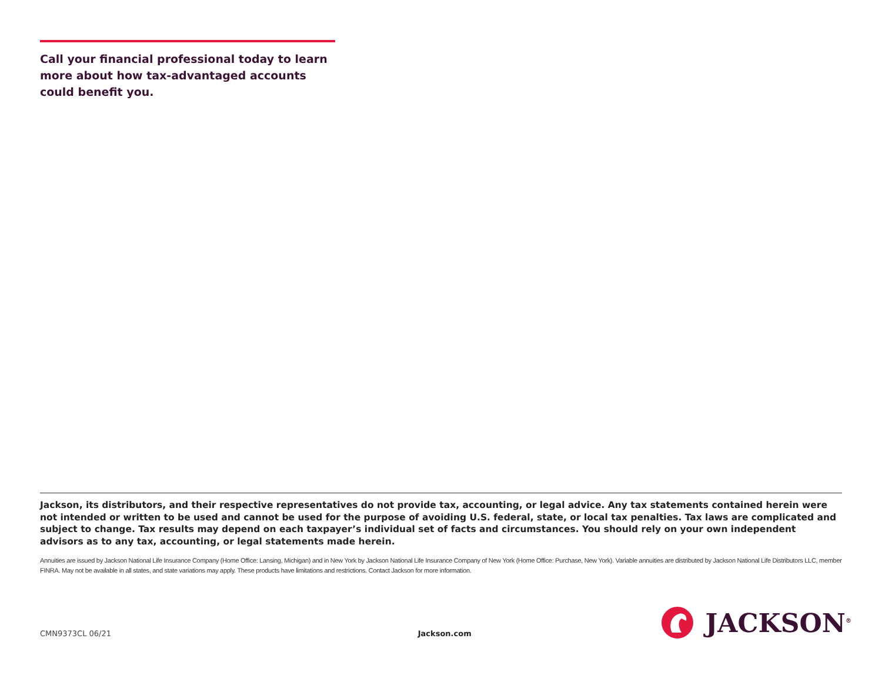Call your financial professional today to learn more about how tax-advantaged accounts could benefit you.
Jackson, its distributors, and their respective representatives do not provide tax, accounting, or legal advice. Any tax statements contained herein were not intended or written to be used and cannot be used for the purpose of avoiding U.S. federal, state, or local tax penalties. Tax laws are complicated and subject to change. Tax results may depend on each taxpayer’s individual set of facts and circumstances. You should rely on your own independent advisors as to any tax, accounting, or legal statements made herein.
Annuities are issued by Jackson National Life Insurance Company (Home Office: Lansing, Michigan) and in New York by Jackson National Life Insurance Company of New York (Home Office: Purchase, New York). Variable annuities are distributed by Jackson National Life Distributors LLC, member FINRA. May not be available in all states, and state variations may apply. These products have limitations and restrictions. Contact Jackson for more information.
CMN9373CL 06/21 Jackson.com JACKSON<sup>®</sup>